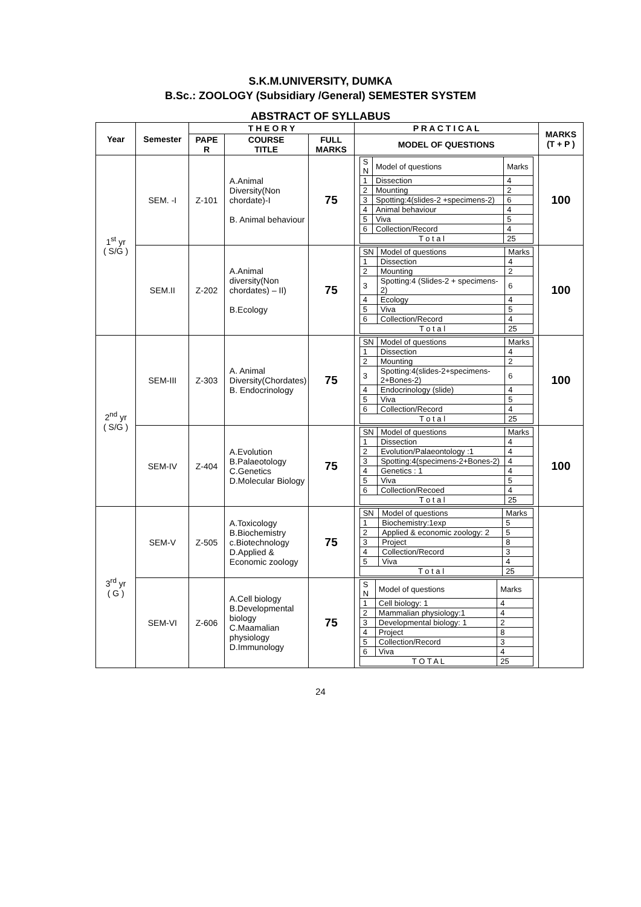S.K.M.UNIVERSITY, DUMKA
B.Sc.: ZOOLOGY (Subsidiary /General) SEMESTER SYSTEM
ABSTRACT OF SYLLABUS
| Year | Semester | T H E O R Y | | | P R A C T I C A L | MARKS (T + P ) |
| --- | --- | --- | --- | --- | --- | --- |
| | | PAPE R | COURSE TITLE | FULL MARKS | MODEL OF QUESTIONS | |
| 1<sup>st</sup> yr ( S/G ) | SEM. -I | Z-101 | A.Animal Diversity(Non chordate)-I B. Animal behaviour | 75 | / S N / Model of questions / Marks / / 1 / Dissection / 4 / / 2 / Mounting / 2 / / 3 / Spotting:4(slides-2 +specimens-2) / 6 / / 4 / Animal behaviour / 4 / / 5 / Viva / 5 / / 6 / Collection/Record / 4 / / T o t a l / / 25 / | 100 |
| | SEM.II | Z-202 | A.Animal diversity(Non chordates) – II) B.Ecology | 75 | / SN / Model of questions / Marks / / 1 / Dissection / 4 / / 2 / Mounting / 2 / / 3 / Spotting:4 (Slides-2 + specimens-2) / 6 / / 4 / Ecology / 4 / / 5 / Viva / 5 / / 6 / Collection/Record / 4 / / T o t a l / / 25 / | 100 |
| 2<sup>nd</sup> yr ( S/G ) | SEM-III | Z-303 | A. Animal Diversity(Chordates) B. Endocrinology | 75 | / SN / Model of questions / Marks / / 1 / Dissection / 4 / / 2 / Mounting / 2 / / 3 / Spotting:4(slides-2+specimens-2+Bones-2) / 6 / / 4 / Endocrinology (slide) / 4 / / 5 / Viva / 5 / / 6 / Collection/Record / 4 / / T o t a l / / 25 / | 100 |
| | SEM-IV | Z-404 | A.Evolution B.Palaeotology C.Genetics D.Molecular Biology | 75 | / SN / Model of questions / Marks / / 1 / Dissection / 4 / / 2 / Evolution/Palaeontology :1 / 4 / / 3 / Spotting:4(specimens-2+Bones-2) / 4 / / 4 / Genetics : 1 / 4 / / 5 / Viva / 5 / / 6 / Collection/Recoed / 4 / / T o t a l / / 25 / | 100 |
| 3<sup>rd</sup> yr ( G ) | SEM-V | Z-505 | A.Toxicology B.Biochemistry c.Biotechnology D.Applied & Economic zoology | 75 | / SN / Model of questions / Marks / / 1 / Biochemistry:1exp / 5 / / 2 / Applied & economic zoology: 2 / 5 / / 3 / Project / 8 / / 4 / Collection/Record / 3 / / 5 / Viva / 4 / / T o t a l / / 25 / | |
| | SEM-VI | Z-606 | A.Cell biology B.Developmental biology C.Maamalian physiology D.Immunology | 75 | / S N / Model of questions / Marks / / 1 / Cell biology: 1 / 4 / / 2 / Mammalian physiology:1 / 4 / / 3 / Developmental biology: 1 / 2 / / 4 / Project / 8 / / 5 / Collection/Record / 3 / / 6 / Viva / 4 / / T O T A L / / 25 / | |
24